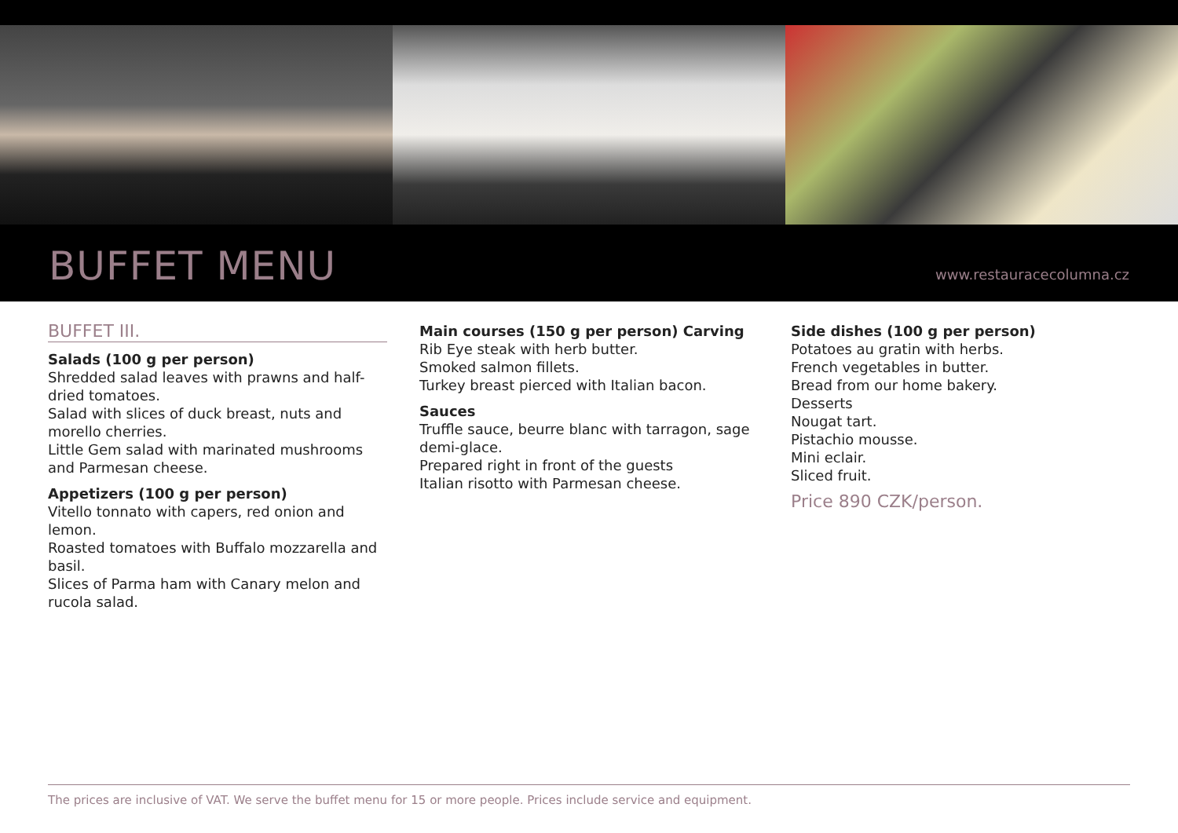BUFFET MENU
www.restauracecolumna.cz
BUFFET III.
Salads (100 g per person)
Shredded salad leaves with prawns and half-dried tomatoes.
Salad with slices of duck breast, nuts and morello cherries.
Little Gem salad with marinated mushrooms and Parmesan cheese.
Appetizers (100 g per person)
Vitello tonnato with capers, red onion and lemon.
Roasted tomatoes with Buffalo mozzarella and basil.
Slices of Parma ham with Canary melon and rucola salad.
Main courses (150 g per person) Carving
Rib Eye steak with herb butter.
Smoked salmon fillets.
Turkey breast pierced with Italian bacon.
Sauces
Truffle sauce, beurre blanc with tarragon, sage demi-glace.
Prepared right in front of the guests
Italian risotto with Parmesan cheese.
Side dishes (100 g per person)
Potatoes au gratin with herbs.
French vegetables in butter.
Bread from our home bakery.
Desserts
Nougat tart.
Pistachio mousse.
Mini eclair.
Sliced fruit.
Price 890 CZK/person.
The prices are inclusive of VAT. We serve the buffet menu for 15 or more people. Prices include service and equipment.